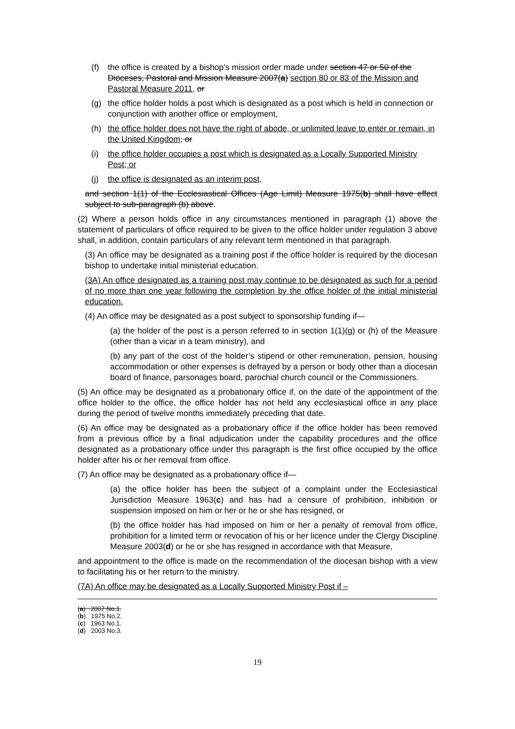(f) the office is created by a bishop’s mission order made under section 47 or 50 of the Dioceses, Pastoral and Mission Measure 2007(a) section 80 or 83 of the Mission and Pastoral Measure 2011, or
(g) the office holder holds a post which is designated as a post which is held in connection or conjunction with another office or employment,
(h) the office holder does not have the right of abode, or unlimited leave to enter or remain, in the United Kingdom; or
(i) the office holder occupies a post which is designated as a Locally Supported Ministry Post; or
(j) the office is designated as an interim post,
and section 1(1) of the Ecclesiastical Offices (Age Limit) Measure 1975(b) shall have effect subject to sub-paragraph (b) above.
(2) Where a person holds office in any circumstances mentioned in paragraph (1) above the statement of particulars of office required to be given to the office holder under regulation 3 above shall, in addition, contain particulars of any relevant term mentioned in that paragraph.
(3) An office may be designated as a training post if the office holder is required by the diocesan bishop to undertake initial ministerial education.
(3A) An office designated as a training post may continue to be designated as such for a period of no more than one year following the completion by the office holder of the initial ministerial education.
(4) An office may be designated as a post subject to sponsorship funding if—
(a) the holder of the post is a person referred to in section 1(1)(g) or (h) of the Measure (other than a vicar in a team ministry), and
(b) any part of the cost of the holder’s stipend or other remuneration, pension, housing accommodation or other expenses is defrayed by a person or body other than a diocesan board of finance, parsonages board, parochial church council or the Commissioners.
(5) An office may be designated as a probationary office if, on the date of the appointment of the office holder to the office, the office holder has not held any ecclesiastical office in any place during the period of twelve months immediately preceding that date.
(6) An office may be designated as a probationary office if the office holder has been removed from a previous office by a final adjudication under the capability procedures and the office designated as a probationary office under this paragraph is the first office occupied by the office holder after his or her removal from office.
(7) An office may be designated as a probationary office if—
(a) the office holder has been the subject of a complaint under the Ecclesiastical Jurisdiction Measure 1963(c) and has had a censure of prohibition, inhibition or suspension imposed on him or her or he or she has resigned, or
(b) the office holder has had imposed on him or her a penalty of removal from office, prohibition for a limited term or revocation of his or her licence under the Clergy Discipline Measure 2003(d) or he or she has resigned in accordance with that Measure,
and appointment to the office is made on the recommendation of the diocesan bishop with a view to facilitating his or her return to the ministry.
(7A) An office may be designated as a Locally Supported Ministry Post if –
(a) 2007 No.1.
(b) 1975 No.2.
(c) 1963 No.1.
(d) 2003 No.3.
19